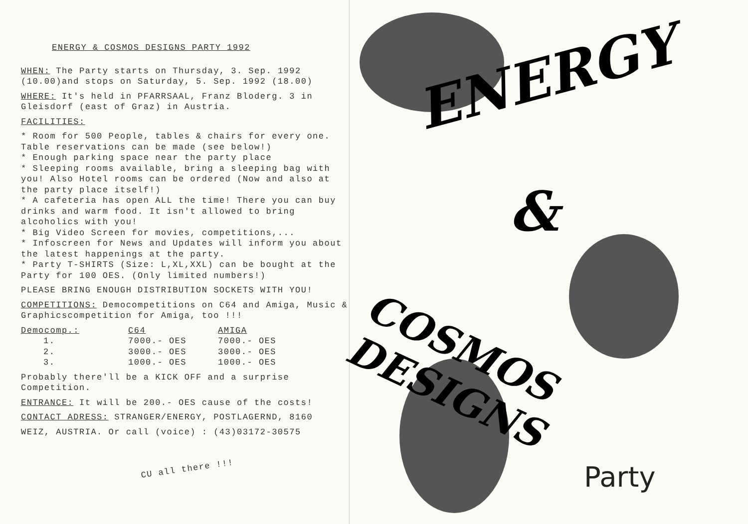ENERGY & COSMOS DESIGNS PARTY 1992
WHEN: The Party starts on Thursday, 3. Sep. 1992 (10.00)and stops on Saturday, 5. Sep. 1992 (18.00)
WHERE: It's held in PFARRSAAL, Franz Bloderg. 3 in Gleisdorf (east of Graz) in Austria.
FACILITIES:
* Room for 500 People, tables & chairs for every one. Table reservations can be made (see below!)
* Enough parking space near the party place
* Sleeping rooms available, bring a sleeping bag with you! Also Hotel rooms can be ordered (Now and also at the party place itself!)
* A cafeteria has open ALL the time! There you can buy drinks and warm food. It isn't allowed to bring alcoholics with you!
* Big Video Screen for movies, competitions,...
* Infoscreen for News and Updates will inform you about the latest happenings at the party.
* Party T-SHIRTS (Size: L,XL,XXL) can be bought at the Party for 100 OES. (Only limited numbers!)
PLEASE BRING ENOUGH DISTRIBUTION SOCKETS WITH YOU!
COMPETITIONS: Democompetitions on C64 and Amiga, Music & Graphicscompetition for Amiga, too !!!
| Democomp.: | C64 | AMIGA |
| --- | --- | --- |
| 1. | 7000.- OES | 7000.- OES |
| 2. | 3000.- OES | 3000.- OES |
| 3. | 1000.- OES | 1000.- OES |
Probably there'll be a KICK OFF and a surprise Competition.
ENTRANCE: It will be 200.- OES cause of the costs!
CONTACT ADRESS: STRANGER/ENERGY, POSTLAGERND, 8160
WEIZ, AUSTRIA. Or call (voice) : (43)03172-30575
CU all there !!!
ENERGY
&
COSMOS DESIGNS
Party